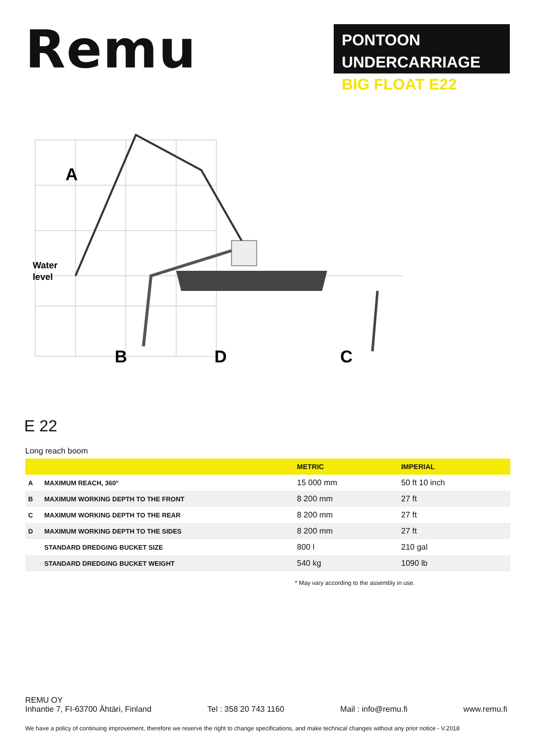Remu
PONTOON UNDERCARRIAGE
BIG FLOAT E22
A
Water
level
B
D
C
E 22
Long reach boom
| | | METRIC | IMPERIAL |
| --- | --- | --- | --- |
| A | MAXIMUM REACH, 360° | 15 000 mm | 50 ft 10 inch |
| B | MAXIMUM WORKING DEPTH TO THE FRONT | 8 200 mm | 27 ft |
| C | MAXIMUM WORKING DEPTH TO THE REAR | 8 200 mm | 27 ft |
| D | MAXIMUM WORKING DEPTH TO THE SIDES | 8 200 mm | 27 ft |
| | STANDARD DREDGING BUCKET SIZE | 800 l | 210 gal |
| | STANDARD DREDGING BUCKET WEIGHT | 540 kg | 1090 lb |
* May vary according to the assembly in use.
REMU OY
Inhantie 7, FI-63700 Ähtäri, Finland Tel : 358 20 743 1160 Mail : info@remu.fi www.remu.fi
We have a policy of continuing improvement, therefore we reserve the right to change specifications, and make technical changes without any prior notice - V.2018